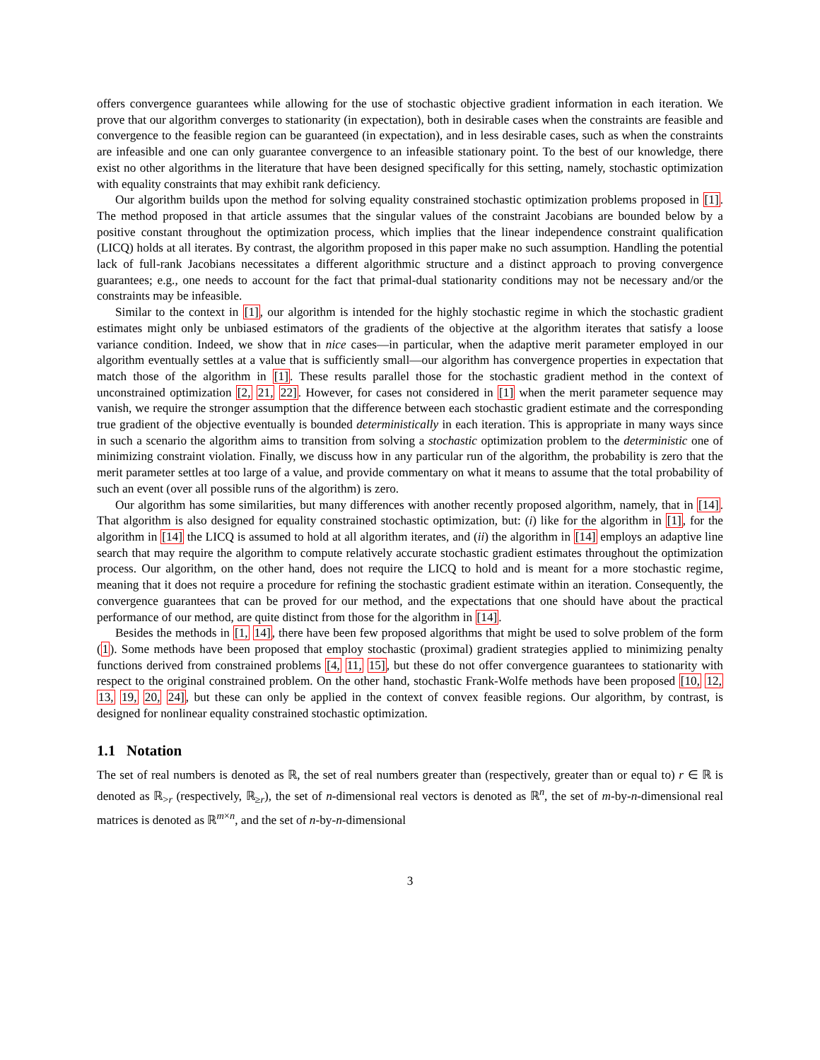offers convergence guarantees while allowing for the use of stochastic objective gradient information in each iteration. We prove that our algorithm converges to stationarity (in expectation), both in desirable cases when the constraints are feasible and convergence to the feasible region can be guaranteed (in expectation), and in less desirable cases, such as when the constraints are infeasible and one can only guarantee convergence to an infeasible stationary point. To the best of our knowledge, there exist no other algorithms in the literature that have been designed specifically for this setting, namely, stochastic optimization with equality constraints that may exhibit rank deficiency.
Our algorithm builds upon the method for solving equality constrained stochastic optimization problems proposed in [1]. The method proposed in that article assumes that the singular values of the constraint Jacobians are bounded below by a positive constant throughout the optimization process, which implies that the linear independence constraint qualification (LICQ) holds at all iterates. By contrast, the algorithm proposed in this paper make no such assumption. Handling the potential lack of full-rank Jacobians necessitates a different algorithmic structure and a distinct approach to proving convergence guarantees; e.g., one needs to account for the fact that primal-dual stationarity conditions may not be necessary and/or the constraints may be infeasible.
Similar to the context in [1], our algorithm is intended for the highly stochastic regime in which the stochastic gradient estimates might only be unbiased estimators of the gradients of the objective at the algorithm iterates that satisfy a loose variance condition. Indeed, we show that in nice cases—in particular, when the adaptive merit parameter employed in our algorithm eventually settles at a value that is sufficiently small—our algorithm has convergence properties in expectation that match those of the algorithm in [1]. These results parallel those for the stochastic gradient method in the context of unconstrained optimization [2, 21, 22]. However, for cases not considered in [1] when the merit parameter sequence may vanish, we require the stronger assumption that the difference between each stochastic gradient estimate and the corresponding true gradient of the objective eventually is bounded deterministically in each iteration. This is appropriate in many ways since in such a scenario the algorithm aims to transition from solving a stochastic optimization problem to the deterministic one of minimizing constraint violation. Finally, we discuss how in any particular run of the algorithm, the probability is zero that the merit parameter settles at too large of a value, and provide commentary on what it means to assume that the total probability of such an event (over all possible runs of the algorithm) is zero.
Our algorithm has some similarities, but many differences with another recently proposed algorithm, namely, that in [14]. That algorithm is also designed for equality constrained stochastic optimization, but: (i) like for the algorithm in [1], for the algorithm in [14] the LICQ is assumed to hold at all algorithm iterates, and (ii) the algorithm in [14] employs an adaptive line search that may require the algorithm to compute relatively accurate stochastic gradient estimates throughout the optimization process. Our algorithm, on the other hand, does not require the LICQ to hold and is meant for a more stochastic regime, meaning that it does not require a procedure for refining the stochastic gradient estimate within an iteration. Consequently, the convergence guarantees that can be proved for our method, and the expectations that one should have about the practical performance of our method, are quite distinct from those for the algorithm in [14].
Besides the methods in [1, 14], there have been few proposed algorithms that might be used to solve problem of the form (1). Some methods have been proposed that employ stochastic (proximal) gradient strategies applied to minimizing penalty functions derived from constrained problems [4, 11, 15], but these do not offer convergence guarantees to stationarity with respect to the original constrained problem. On the other hand, stochastic Frank-Wolfe methods have been proposed [10, 12, 13, 19, 20, 24], but these can only be applied in the context of convex feasible regions. Our algorithm, by contrast, is designed for nonlinear equality constrained stochastic optimization.
1.1 Notation
The set of real numbers is denoted as ℝ, the set of real numbers greater than (respectively, greater than or equal to) r ∈ ℝ is denoted as ℝ<sub>>r</sub> (respectively, ℝ<sub>≥r</sub>), the set of n-dimensional real vectors is denoted as ℝ<sup>n</sup>, the set of m-by-n-dimensional real matrices is denoted as ℝ<sup>m×n</sup>, and the set of n-by-n-dimensional
3